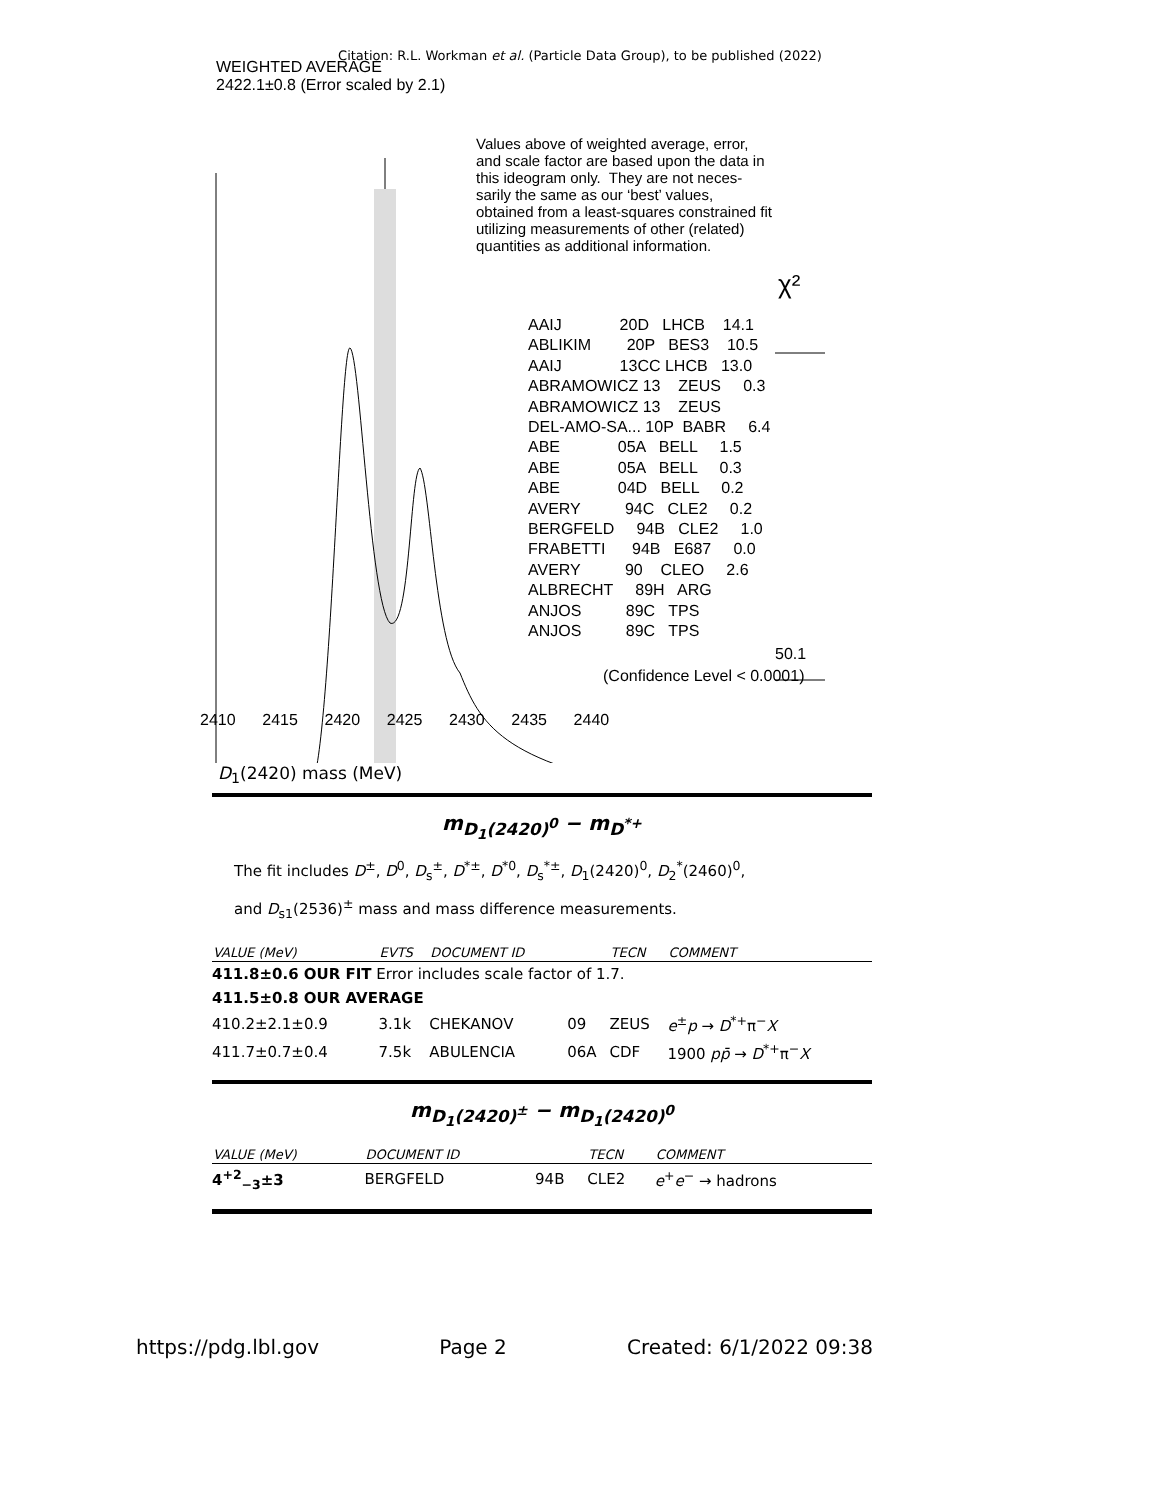Citation: R.L. Workman et al. (Particle Data Group), to be published (2022)
WEIGHTED AVERAGE 2422.1±0.8 (Error scaled by 2.1)
Values above of weighted average, error, and scale factor are based upon the data in this ideogram only. They are not neces- sarily the same as our ‘best’ values, obtained from a least-squares constrained fit utilizing measurements of other (related) quantities as additional information.
χ²
AAIJ 20D LHCB 14.1 ABLIKIM 20P BES3 10.5 AAIJ 13CC LHCB 13.0 ABRAMOWICZ 13 ZEUS 0.3 ABRAMOWICZ 13 ZEUS DEL-AMO-SA... 10P BABR 6.4 ABE 05A BELL 1.5 ABE 05A BELL 0.3 ABE 04D BELL 0.2 AVERY 94C CLE2 0.2 BERGFELD 94B CLE2 1.0 FRABETTI 94B E687 0.0 AVERY 90 CLEO 2.6 ALBRECHT 89H ARG ANJOS 89C TPS ANJOS 89C TPS
50.1
(Confidence Level < 0.0001)
2410 2415 2420 2425 2430 2435 2440
D<sub>1</sub>(2420) mass (MeV)
m<sub>D<sub>1</sub>(2420)<sup>0</sup></sub> − m<sub>D<sup>*+</sup></sub>
The fit includes D<sup>±</sup>, D<sup>0</sup>, D<sub>s</sub><sup>±</sup>, D<sup>*±</sup>, D<sup>*0</sup>, D<sub>s</sub><sup>*±</sup>, D<sub>1</sub>(2420)<sup>0</sup>, D<sub>2</sub><sup>*</sup>(2460)<sup>0</sup>,
and D<sub>s1</sub>(2536)<sup>±</sup> mass and mass difference measurements.
| VALUE (MeV) | EVTS | DOCUMENT ID | | TECN | COMMENT |
| --- | --- | --- | --- | --- | --- |
| 411.8±0.6 OUR FIT Error includes scale factor of 1.7. | | | | | |
| 411.5±0.8 OUR AVERAGE | | | | | |
| 410.2±2.1±0.9 | 3.1k | CHEKANOV | 09 | ZEUS | e<sup>±</sup> p → D<sup>*+</sup>π<sup>−</sup> X |
| 411.7±0.7±0.4 | 7.5k | ABULENCIA | 06A | CDF | 1900 p p̄ → D<sup>*+</sup>π<sup>−</sup> X |
m<sub>D<sub>1</sub>(2420)<sup>±</sup></sub> − m<sub>D<sub>1</sub>(2420)<sup>0</sup></sub>
| VALUE (MeV) | DOCUMENT ID | | TECN | COMMENT |
| --- | --- | --- | --- | --- |
| 4<sup>+2</sup><sub>−3</sub>±3 | BERGFELD | 94B | CLE2 | e<sup>+</sup> e<sup>−</sup> → hadrons |
https://pdg.lbl.gov Page 2 Created: 6/1/2022 09:38